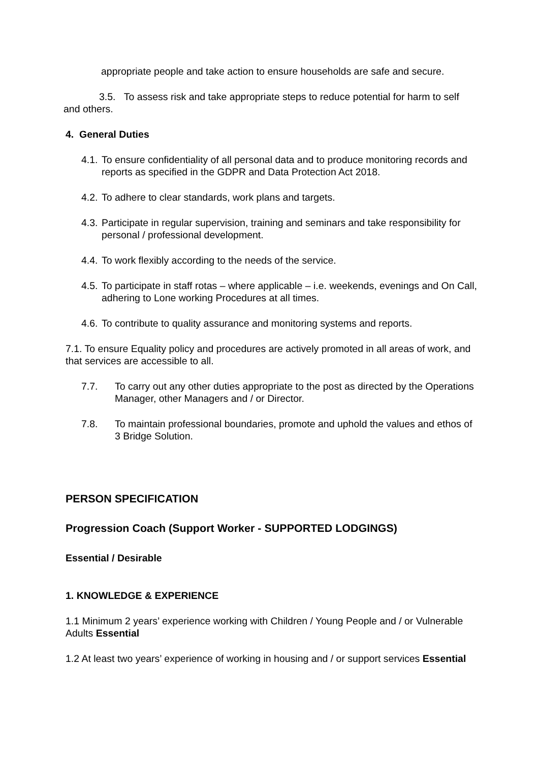appropriate people and take action to ensure households are safe and secure.
3.5. To assess risk and take appropriate steps to reduce potential for harm to self and others.
4. General Duties
4.1. To ensure confidentiality of all personal data and to produce monitoring records and reports as specified in the GDPR and Data Protection Act 2018.
4.2. To adhere to clear standards, work plans and targets.
4.3. Participate in regular supervision, training and seminars and take responsibility for personal / professional development.
4.4. To work flexibly according to the needs of the service.
4.5. To participate in staff rotas – where applicable – i.e. weekends, evenings and On Call, adhering to Lone working Procedures at all times.
4.6. To contribute to quality assurance and monitoring systems and reports.
7.1. To ensure Equality policy and procedures are actively promoted in all areas of work, and that services are accessible to all.
7.7. To carry out any other duties appropriate to the post as directed by the Operations Manager, other Managers and / or Director.
7.8. To maintain professional boundaries, promote and uphold the values and ethos of 3 Bridge Solution.
PERSON SPECIFICATION
Progression Coach (Support Worker - SUPPORTED LODGINGS)
Essential / Desirable
1. KNOWLEDGE & EXPERIENCE
1.1 Minimum 2 years’ experience working with Children / Young People and / or Vulnerable Adults Essential
1.2 At least two years’ experience of working in housing and / or support services Essential